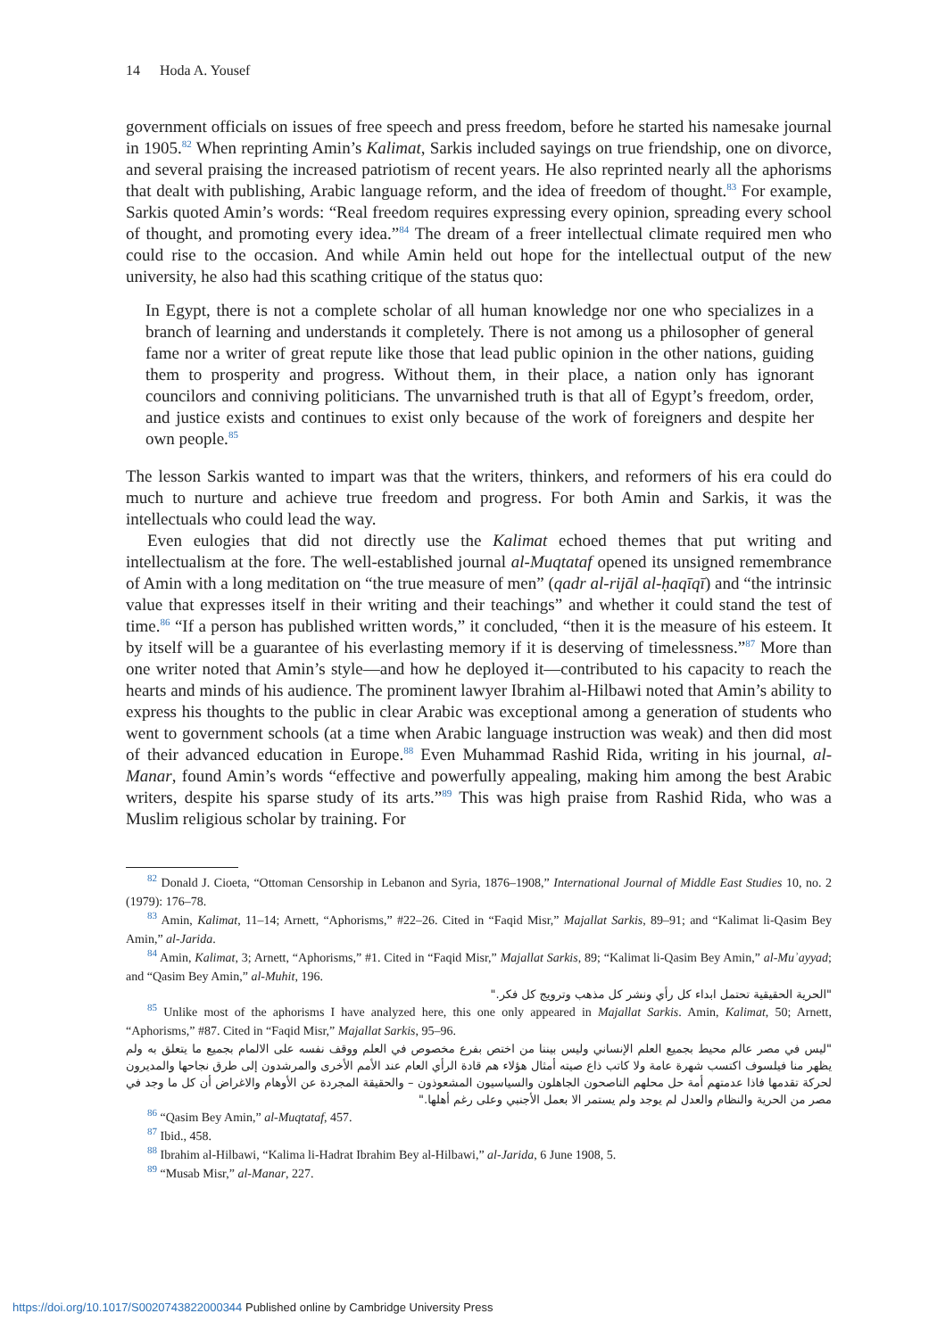14 Hoda A. Yousef
government officials on issues of free speech and press freedom, before he started his namesake journal in 1905.<sup>82</sup> When reprinting Amin’s Kalimat, Sarkis included sayings on true friendship, one on divorce, and several praising the increased patriotism of recent years. He also reprinted nearly all the aphorisms that dealt with publishing, Arabic language reform, and the idea of freedom of thought.<sup>83</sup> For example, Sarkis quoted Amin’s words: “Real freedom requires expressing every opinion, spreading every school of thought, and promoting every idea.”<sup>84</sup> The dream of a freer intellectual climate required men who could rise to the occasion. And while Amin held out hope for the intellectual output of the new university, he also had this scathing critique of the status quo:
In Egypt, there is not a complete scholar of all human knowledge nor one who specializes in a branch of learning and understands it completely. There is not among us a philosopher of general fame nor a writer of great repute like those that lead public opinion in the other nations, guiding them to prosperity and progress. Without them, in their place, a nation only has ignorant councilors and conniving politicians. The unvarnished truth is that all of Egypt’s freedom, order, and justice exists and continues to exist only because of the work of foreigners and despite her own people.<sup>85</sup>
The lesson Sarkis wanted to impart was that the writers, thinkers, and reformers of his era could do much to nurture and achieve true freedom and progress. For both Amin and Sarkis, it was the intellectuals who could lead the way.
Even eulogies that did not directly use the Kalimat echoed themes that put writing and intellectualism at the fore. The well-established journal al-Muqtataf opened its unsigned remembrance of Amin with a long meditation on “the true measure of men” (qadr al-rijāl al-ḥaqīqī) and “the intrinsic value that expresses itself in their writing and their teachings” and whether it could stand the test of time.<sup>86</sup> “If a person has published written words,” it concluded, “then it is the measure of his esteem. It by itself will be a guarantee of his everlasting memory if it is deserving of timelessness.”<sup>87</sup> More than one writer noted that Amin’s style—and how he deployed it—contributed to his capacity to reach the hearts and minds of his audience. The prominent lawyer Ibrahim al-Hilbawi noted that Amin’s ability to express his thoughts to the public in clear Arabic was exceptional among a generation of students who went to government schools (at a time when Arabic language instruction was weak) and then did most of their advanced education in Europe.<sup>88</sup> Even Muhammad Rashid Rida, writing in his journal, al-Manar, found Amin’s words “effective and powerfully appealing, making him among the best Arabic writers, despite his sparse study of its arts.”<sup>89</sup> This was high praise from Rashid Rida, who was a Muslim religious scholar by training. For
<sup>82</sup> Donald J. Cioeta, “Ottoman Censorship in Lebanon and Syria, 1876–1908,” International Journal of Middle East Studies 10, no. 2 (1979): 176–78.
<sup>83</sup> Amin, Kalimat, 11–14; Arnett, “Aphorisms,” #22–26. Cited in “Faqid Misr,” Majallat Sarkis, 89–91; and “Kalimat li-Qasim Bey Amin,” al-Jarida.
<sup>84</sup> Amin, Kalimat, 3; Arnett, “Aphorisms,” #1. Cited in “Faqid Misr,” Majallat Sarkis, 89; “Kalimat li-Qasim Bey Amin,” al-Muʾayyad; and “Qasim Bey Amin,” al-Muhit, 196.
"الحرية الحقيقية تحتمل ابداء كل رأي ونشر كل مذهب وترويج كل فكر."
<sup>85</sup> Unlike most of the aphorisms I have analyzed here, this one only appeared in Majallat Sarkis. Amin, Kalimat, 50; Arnett, “Aphorisms,” #87. Cited in “Faqid Misr,” Majallat Sarkis, 95–96.
"ليس في مصر عالم محيط بجميع العلم الإنساني وليس بيننا من اختص بفرع مخصوص في العلم ووقف نفسه على الالمام بجميع ما يتعلق به ولم يظهر منا فيلسوف اكتسب شهرة عامة ولا كاتب ذاع صيته أمثال هؤلاء هم قادة الرأي العام عند الأمم الأخرى والمرشدون إلى طرق نجاحها والمديرون لحركة تقدمها فاذا عدمتهم أمة حل محلهم الناصحون الجاهلون والسياسيون المشعوذون – والحقيقة المجردة عن الأوهام والاغراض أن كل ما وجد في مصر من الحرية والنظام والعدل لم يوجد ولم يستمر الا بعمل الأجنبي وعلى رغم أهلها."
<sup>86</sup> “Qasim Bey Amin,” al-Muqtataf, 457.
<sup>87</sup> Ibid., 458.
<sup>88</sup> Ibrahim al-Hilbawi, “Kalima li-Hadrat Ibrahim Bey al-Hilbawi,” al-Jarida, 6 June 1908, 5.
<sup>89</sup> “Musab Misr,” al-Manar, 227.
https://doi.org/10.1017/S0020743822000344 Published online by Cambridge University Press